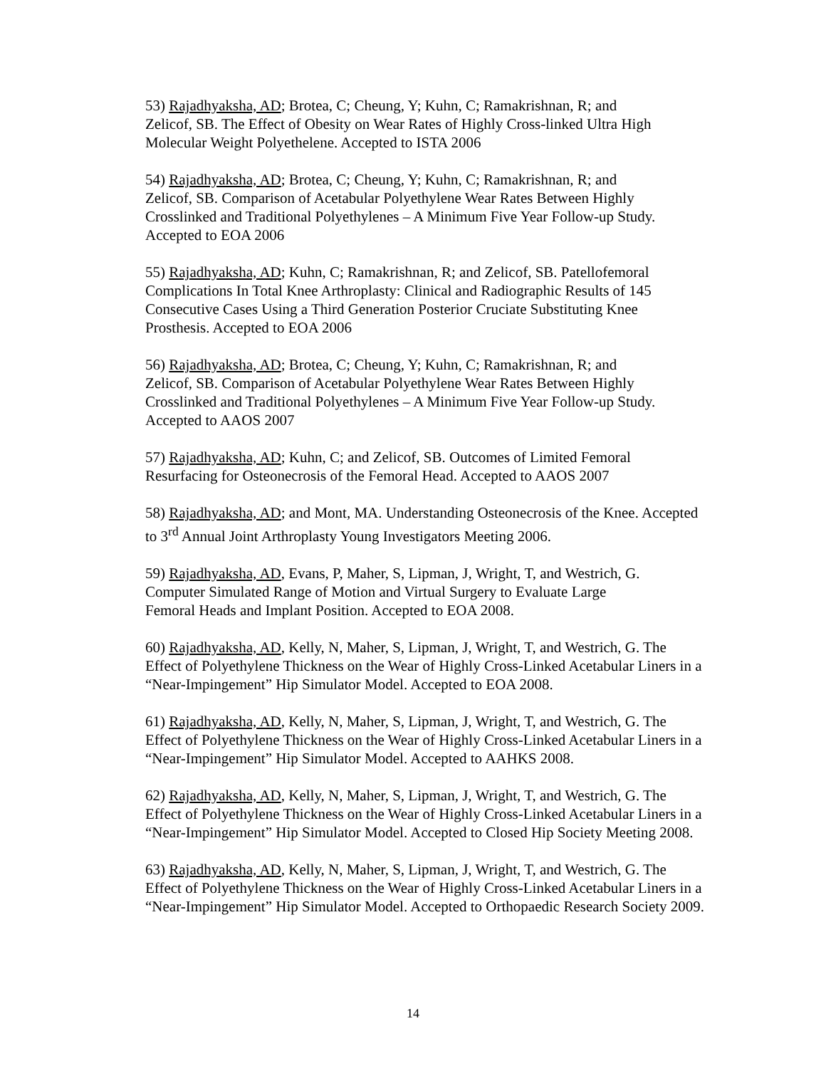53) Rajadhyaksha, AD; Brotea, C; Cheung, Y; Kuhn, C; Ramakrishnan, R; and
Zelicof, SB. The Effect of Obesity on Wear Rates of Highly Cross-linked Ultra High
Molecular Weight Polyethelene. Accepted to ISTA 2006
54) Rajadhyaksha, AD; Brotea, C; Cheung, Y; Kuhn, C; Ramakrishnan, R; and
Zelicof, SB. Comparison of Acetabular Polyethylene Wear Rates Between Highly
Crosslinked and Traditional Polyethylenes – A Minimum Five Year Follow-up Study.
Accepted to EOA 2006
55) Rajadhyaksha, AD; Kuhn, C; Ramakrishnan, R; and Zelicof, SB. Patellofemoral
Complications In Total Knee Arthroplasty: Clinical and Radiographic Results of 145
Consecutive Cases Using a Third Generation Posterior Cruciate Substituting Knee
Prosthesis. Accepted to EOA 2006
56) Rajadhyaksha, AD; Brotea, C; Cheung, Y; Kuhn, C; Ramakrishnan, R; and
Zelicof, SB. Comparison of Acetabular Polyethylene Wear Rates Between Highly
Crosslinked and Traditional Polyethylenes – A Minimum Five Year Follow-up Study.
Accepted to AAOS 2007
57) Rajadhyaksha, AD; Kuhn, C; and Zelicof, SB. Outcomes of Limited Femoral
Resurfacing for Osteonecrosis of the Femoral Head. Accepted to AAOS 2007
58) Rajadhyaksha, AD; and Mont, MA. Understanding Osteonecrosis of the Knee. Accepted
to 3<sup>rd</sup> Annual Joint Arthroplasty Young Investigators Meeting 2006.
59) Rajadhyaksha, AD, Evans, P, Maher, S, Lipman, J, Wright, T, and Westrich, G.
Computer Simulated Range of Motion and Virtual Surgery to Evaluate Large
Femoral Heads and Implant Position. Accepted to EOA 2008.
60) Rajadhyaksha, AD, Kelly, N, Maher, S, Lipman, J, Wright, T, and Westrich, G. The
Effect of Polyethylene Thickness on the Wear of Highly Cross-Linked Acetabular Liners in a
“Near-Impingement” Hip Simulator Model. Accepted to EOA 2008.
61) Rajadhyaksha, AD, Kelly, N, Maher, S, Lipman, J, Wright, T, and Westrich, G. The
Effect of Polyethylene Thickness on the Wear of Highly Cross-Linked Acetabular Liners in a
“Near-Impingement” Hip Simulator Model. Accepted to AAHKS 2008.
62) Rajadhyaksha, AD, Kelly, N, Maher, S, Lipman, J, Wright, T, and Westrich, G. The
Effect of Polyethylene Thickness on the Wear of Highly Cross-Linked Acetabular Liners in a
“Near-Impingement” Hip Simulator Model. Accepted to Closed Hip Society Meeting 2008.
63) Rajadhyaksha, AD, Kelly, N, Maher, S, Lipman, J, Wright, T, and Westrich, G. The
Effect of Polyethylene Thickness on the Wear of Highly Cross-Linked Acetabular Liners in a
“Near-Impingement” Hip Simulator Model. Accepted to Orthopaedic Research Society 2009.
14